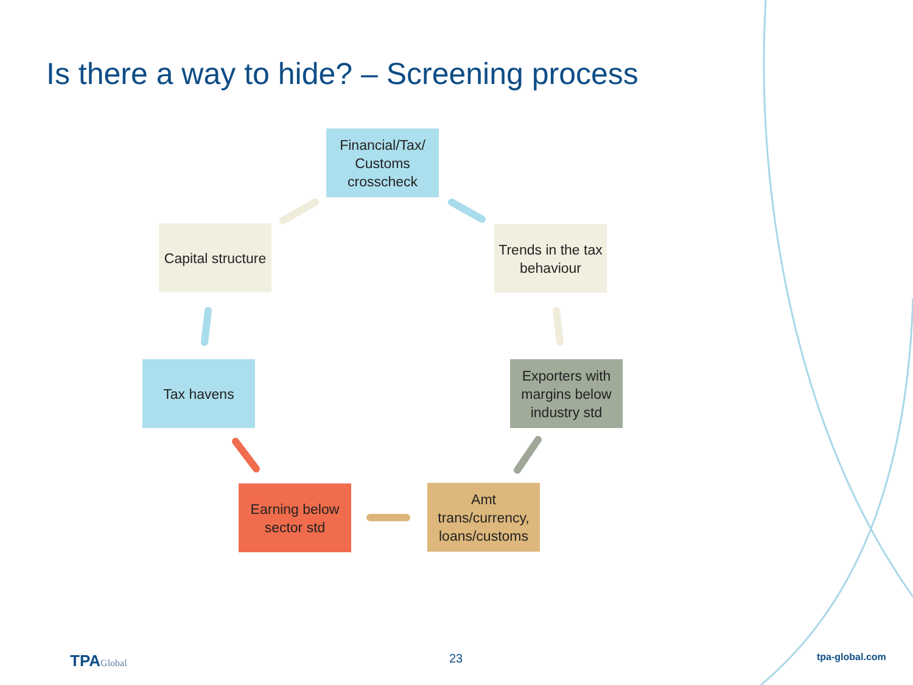Is there a way to hide? – Screening process
Financial/Tax/
Customs
crosscheck
Capital structure
Trends in the tax behaviour
Tax havens
Exporters with margins below industry std
Earning below sector std
Amt trans/currency, loans/customs
TPAGlobal 23 tpa-global.com